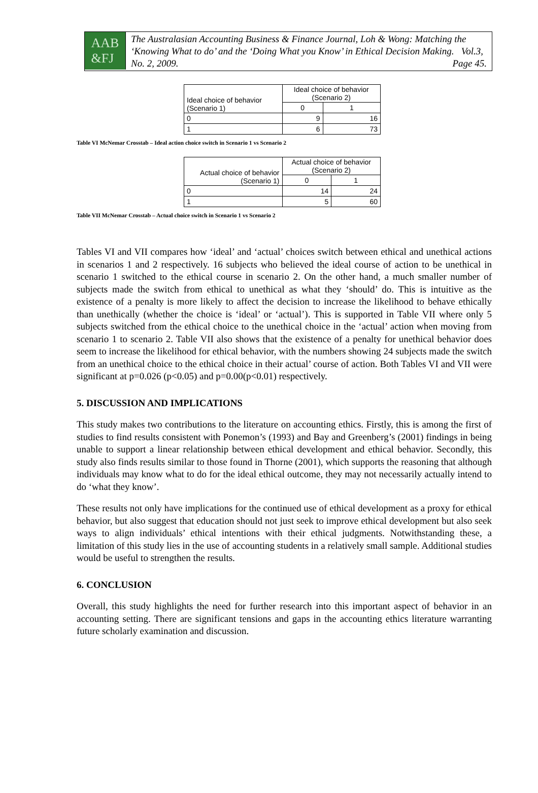AAB
&FJ
The Australasian Accounting Business & Finance Journal, Loh & Wong: Matching the ‘Knowing What to do’ and the ‘Doing What you Know’ in Ethical Decision Making. Vol.3, No. 2, 2009. Page 45.
| Ideal choice of behavior (Scenario 1) | Ideal choice of behavior (Scenario 2) | |
| | 0 | 1 |
| 0 | 9 | 16 |
| 1 | 6 | 73 |
Table VI McNemar Crosstab – Ideal action choice switch in Scenario 1 vs Scenario 2
| Actual choice of behavior (Scenario 1) | Actual choice of behavior (Scenario 2) | |
| | 0 | 1 |
| 0 | 14 | 24 |
| 1 | 5 | 60 |
Table VII McNemar Crosstab – Actual choice switch in Scenario 1 vs Scenario 2
Tables VI and VII compares how ‘ideal’ and ‘actual’ choices switch between ethical and unethical actions in scenarios 1 and 2 respectively. 16 subjects who believed the ideal course of action to be unethical in scenario 1 switched to the ethical course in scenario 2. On the other hand, a much smaller number of subjects made the switch from ethical to unethical as what they ‘should’ do. This is intuitive as the existence of a penalty is more likely to affect the decision to increase the likelihood to behave ethically than unethically (whether the choice is ‘ideal’ or ‘actual’). This is supported in Table VII where only 5 subjects switched from the ethical choice to the unethical choice in the ‘actual’ action when moving from scenario 1 to scenario 2. Table VII also shows that the existence of a penalty for unethical behavior does seem to increase the likelihood for ethical behavior, with the numbers showing 24 subjects made the switch from an unethical choice to the ethical choice in their actual’ course of action. Both Tables VI and VII were significant at p=0.026 (p<0.05) and p=0.00(p<0.01) respectively.
5. DISCUSSION AND IMPLICATIONS
This study makes two contributions to the literature on accounting ethics. Firstly, this is among the first of studies to find results consistent with Ponemon’s (1993) and Bay and Greenberg’s (2001) findings in being unable to support a linear relationship between ethical development and ethical behavior. Secondly, this study also finds results similar to those found in Thorne (2001), which supports the reasoning that although individuals may know what to do for the ideal ethical outcome, they may not necessarily actually intend to do ‘what they know’.
These results not only have implications for the continued use of ethical development as a proxy for ethical behavior, but also suggest that education should not just seek to improve ethical development but also seek ways to align individuals’ ethical intentions with their ethical judgments. Notwithstanding these, a limitation of this study lies in the use of accounting students in a relatively small sample. Additional studies would be useful to strengthen the results.
6. CONCLUSION
Overall, this study highlights the need for further research into this important aspect of behavior in an accounting setting. There are significant tensions and gaps in the accounting ethics literature warranting future scholarly examination and discussion.